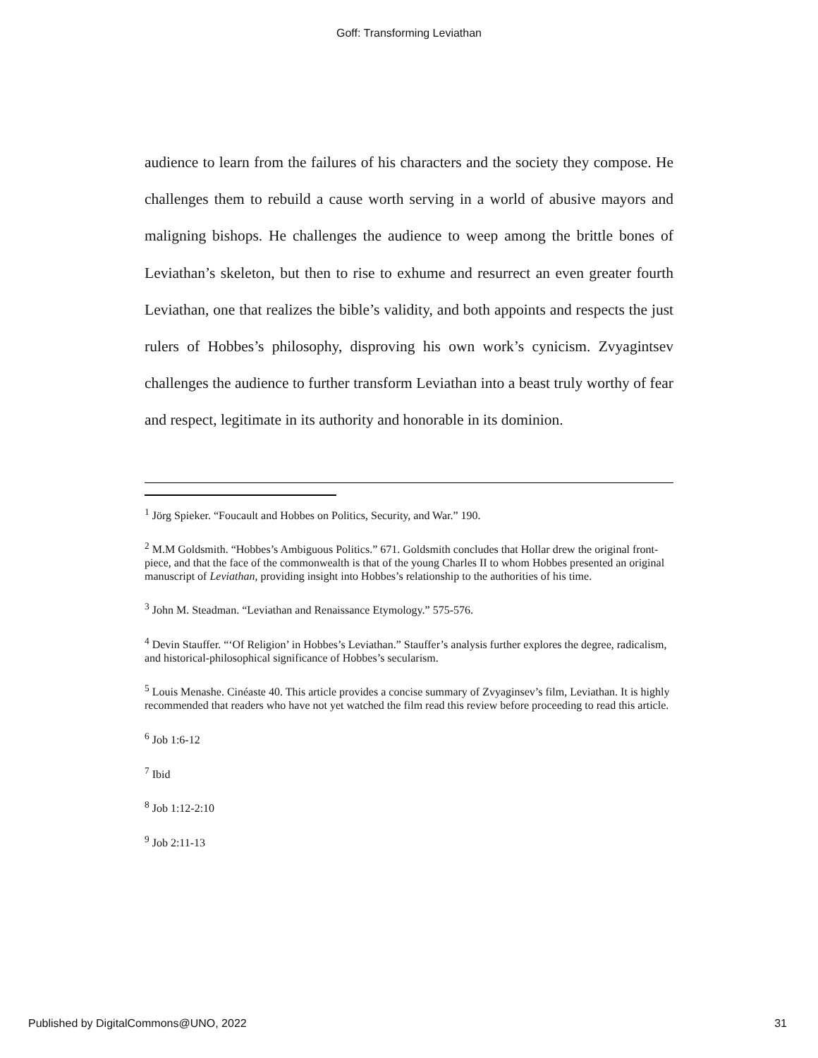Goff: Transforming Leviathan
audience to learn from the failures of his characters and the society they compose. He challenges them to rebuild a cause worth serving in a world of abusive mayors and maligning bishops. He challenges the audience to weep among the brittle bones of Leviathan’s skeleton, but then to rise to exhume and resurrect an even greater fourth Leviathan, one that realizes the bible’s validity, and both appoints and respects the just rulers of Hobbes’s philosophy, disproving his own work’s cynicism. Zvyagintsev challenges the audience to further transform Leviathan into a beast truly worthy of fear and respect, legitimate in its authority and honorable in its dominion.
<sup>1</sup> Jörg Spieker. “Foucault and Hobbes on Politics, Security, and War.” 190.
<sup>2</sup> M.M Goldsmith. “Hobbes’s Ambiguous Politics.” 671. Goldsmith concludes that Hollar drew the original front-piece, and that the face of the commonwealth is that of the young Charles II to whom Hobbes presented an original manuscript of Leviathan, providing insight into Hobbes’s relationship to the authorities of his time.
<sup>3</sup> John M. Steadman. “Leviathan and Renaissance Etymology.” 575-576.
<sup>4</sup> Devin Stauffer. “‘Of Religion’ in Hobbes’s Leviathan.” Stauffer’s analysis further explores the degree, radicalism, and historical-philosophical significance of Hobbes’s secularism.
<sup>5</sup> Louis Menashe. Cinéaste 40. This article provides a concise summary of Zvyaginsev’s film, Leviathan. It is highly recommended that readers who have not yet watched the film read this review before proceeding to read this article.
<sup>6</sup> Job 1:6-12
<sup>7</sup> Ibid
<sup>8</sup> Job 1:12-2:10
<sup>9</sup> Job 2:11-13
Published by DigitalCommons@UNO, 2022 31